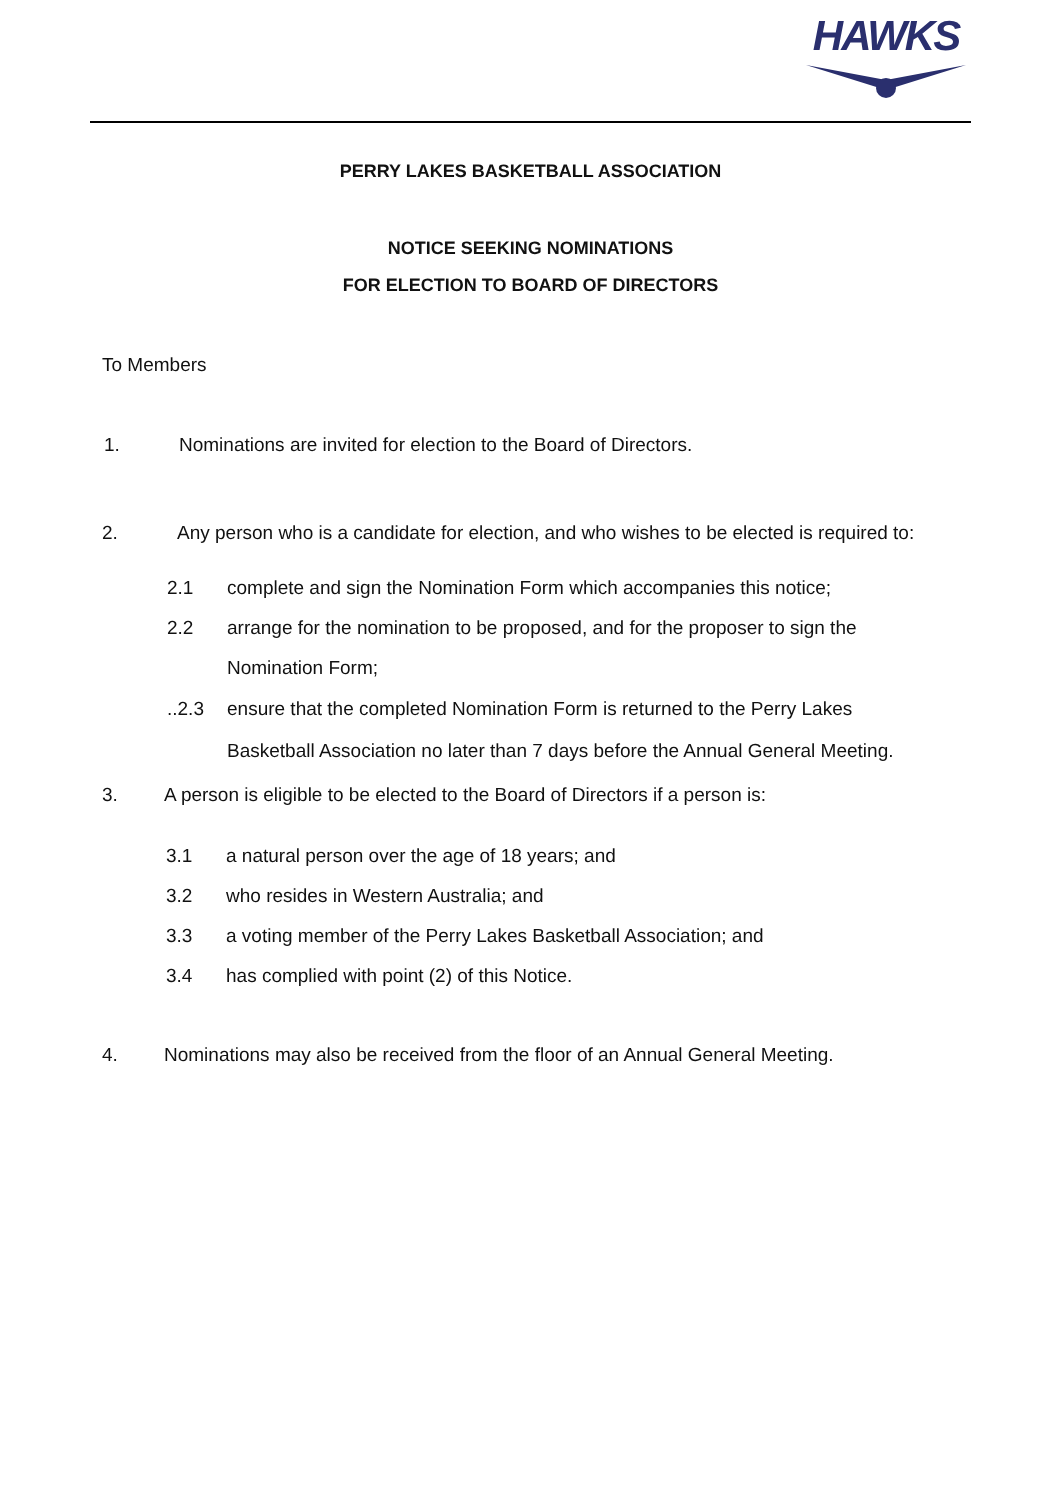HAWKS
PERRY LAKES BASKETBALL ASSOCIATION
NOTICE SEEKING NOMINATIONS
FOR ELECTION TO BOARD OF DIRECTORS
To Members
1. Nominations are invited for election to the Board of Directors.
2. Any person who is a candidate for election, and who wishes to be elected is required to:
2.1 complete and sign the Nomination Form which accompanies this notice;
2.2 arrange for the nomination to be proposed, and for the proposer to sign the Nomination Form;
..2.3 ensure that the completed Nomination Form is returned to the Perry Lakes Basketball Association no later than 7 days before the Annual General Meeting.
3. A person is eligible to be elected to the Board of Directors if a person is:
3.1 a natural person over the age of 18 years; and
3.2 who resides in Western Australia; and
3.3 a voting member of the Perry Lakes Basketball Association; and
3.4 has complied with point (2) of this Notice.
4. Nominations may also be received from the floor of an Annual General Meeting.